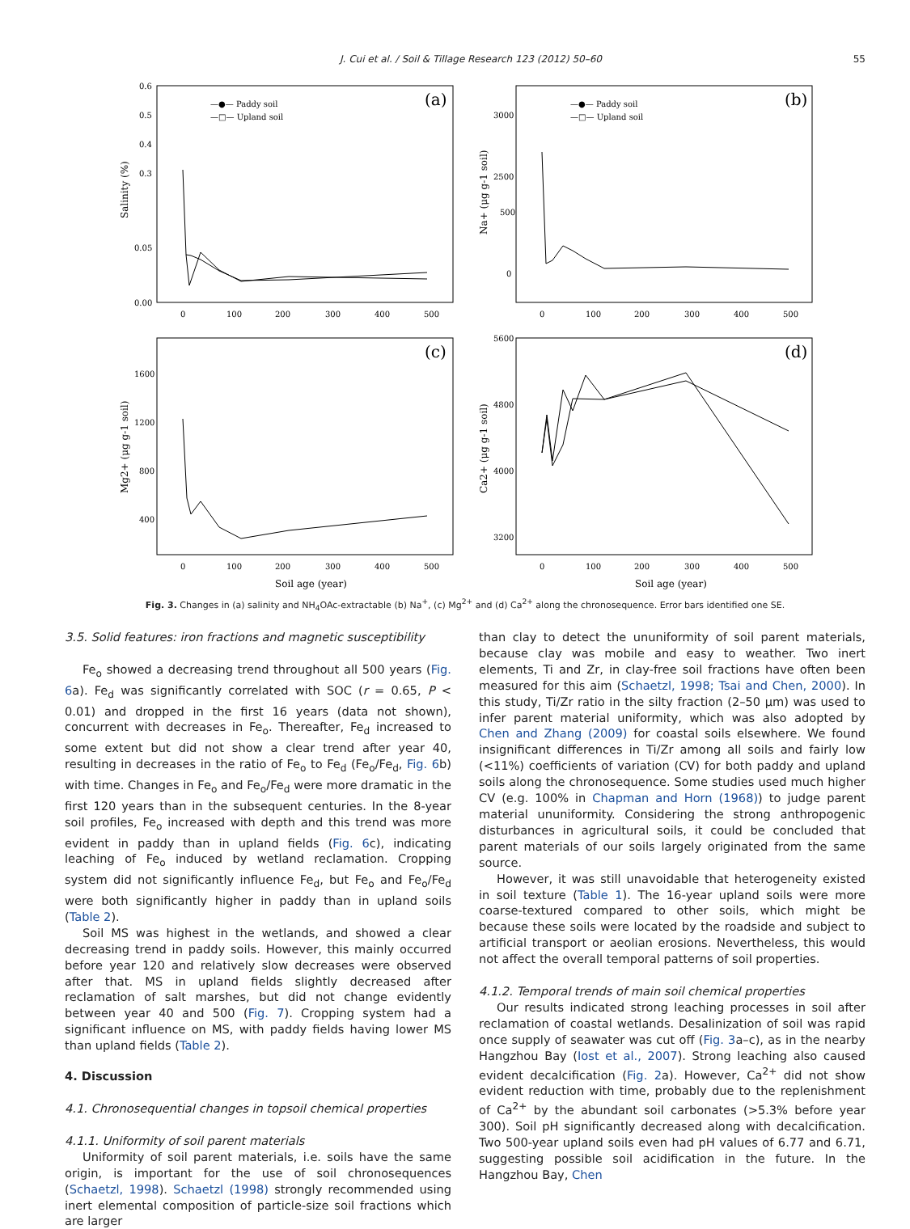J. Cui et al. / Soil & Tillage Research 123 (2012) 50–60 55
(a)
(b)
(c)
(d)
—●— Paddy soil
—□— Upland soil
—●— Paddy soil
—□— Upland soil
0.6
0.5
0.4
0.3
0.05
0.00
3000
2500
500
0
1600
1200
800
400
5600
4800
4000
3200
0
100
200
300
400
500
0
100
200
300
400
500
0
100
200
300
400
500
0
100
200
300
400
500
Soil age (year)
Soil age (year)
Salinity (%)
Na+ (μg g-1 soil)
Mg2+ (μg g-1 soil)
Ca2+ (μg g-1 soil)
Fig. 3. Changes in (a) salinity and NH<sub>4</sub>OAc-extractable (b) Na<sup>+</sup>, (c) Mg<sup>2+</sup> and (d) Ca<sup>2+</sup> along the chronosequence. Error bars identified one SE.
3.5. Solid features: iron fractions and magnetic susceptibility
Fe<sub>o</sub> showed a decreasing trend throughout all 500 years (Fig. 6a). Fe<sub>d</sub> was significantly correlated with SOC (r = 0.65, P < 0.01) and dropped in the first 16 years (data not shown), concurrent with decreases in Fe<sub>o</sub>. Thereafter, Fe<sub>d</sub> increased to some extent but did not show a clear trend after year 40, resulting in decreases in the ratio of Fe<sub>o</sub> to Fe<sub>d</sub> (Fe<sub>o</sub>/Fe<sub>d</sub>, Fig. 6b) with time. Changes in Fe<sub>o</sub> and Fe<sub>o</sub>/Fe<sub>d</sub> were more dramatic in the first 120 years than in the subsequent centuries. In the 8-year soil profiles, Fe<sub>o</sub> increased with depth and this trend was more evident in paddy than in upland fields (Fig. 6c), indicating leaching of Fe<sub>o</sub> induced by wetland reclamation. Cropping system did not significantly influence Fe<sub>d</sub>, but Fe<sub>o</sub> and Fe<sub>o</sub>/Fe<sub>d</sub> were both significantly higher in paddy than in upland soils (Table 2).
Soil MS was highest in the wetlands, and showed a clear decreasing trend in paddy soils. However, this mainly occurred before year 120 and relatively slow decreases were observed after that. MS in upland fields slightly decreased after reclamation of salt marshes, but did not change evidently between year 40 and 500 (Fig. 7). Cropping system had a significant influence on MS, with paddy fields having lower MS than upland fields (Table 2).
4. Discussion
4.1. Chronosequential changes in topsoil chemical properties
4.1.1. Uniformity of soil parent materials
Uniformity of soil parent materials, i.e. soils have the same origin, is important for the use of soil chronosequences (Schaetzl, 1998). Schaetzl (1998) strongly recommended using inert elemental composition of particle-size soil fractions which are larger
than clay to detect the ununiformity of soil parent materials, because clay was mobile and easy to weather. Two inert elements, Ti and Zr, in clay-free soil fractions have often been measured for this aim (Schaetzl, 1998; Tsai and Chen, 2000). In this study, Ti/Zr ratio in the silty fraction (2–50 μm) was used to infer parent material uniformity, which was also adopted by Chen and Zhang (2009) for coastal soils elsewhere. We found insignificant differences in Ti/Zr among all soils and fairly low (<11%) coefficients of variation (CV) for both paddy and upland soils along the chronosequence. Some studies used much higher CV (e.g. 100% in Chapman and Horn (1968)) to judge parent material ununiformity. Considering the strong anthropogenic disturbances in agricultural soils, it could be concluded that parent materials of our soils largely originated from the same source.
However, it was still unavoidable that heterogeneity existed in soil texture (Table 1). The 16-year upland soils were more coarse-textured compared to other soils, which might be because these soils were located by the roadside and subject to artificial transport or aeolian erosions. Nevertheless, this would not affect the overall temporal patterns of soil properties.
4.1.2. Temporal trends of main soil chemical properties
Our results indicated strong leaching processes in soil after reclamation of coastal wetlands. Desalinization of soil was rapid once supply of seawater was cut off (Fig. 3a–c), as in the nearby Hangzhou Bay (Iost et al., 2007). Strong leaching also caused evident decalcification (Fig. 2a). However, Ca<sup>2+</sup> did not show evident reduction with time, probably due to the replenishment of Ca<sup>2+</sup> by the abundant soil carbonates (>5.3% before year 300). Soil pH significantly decreased along with decalcification. Two 500-year upland soils even had pH values of 6.77 and 6.71, suggesting possible soil acidification in the future. In the Hangzhou Bay, Chen